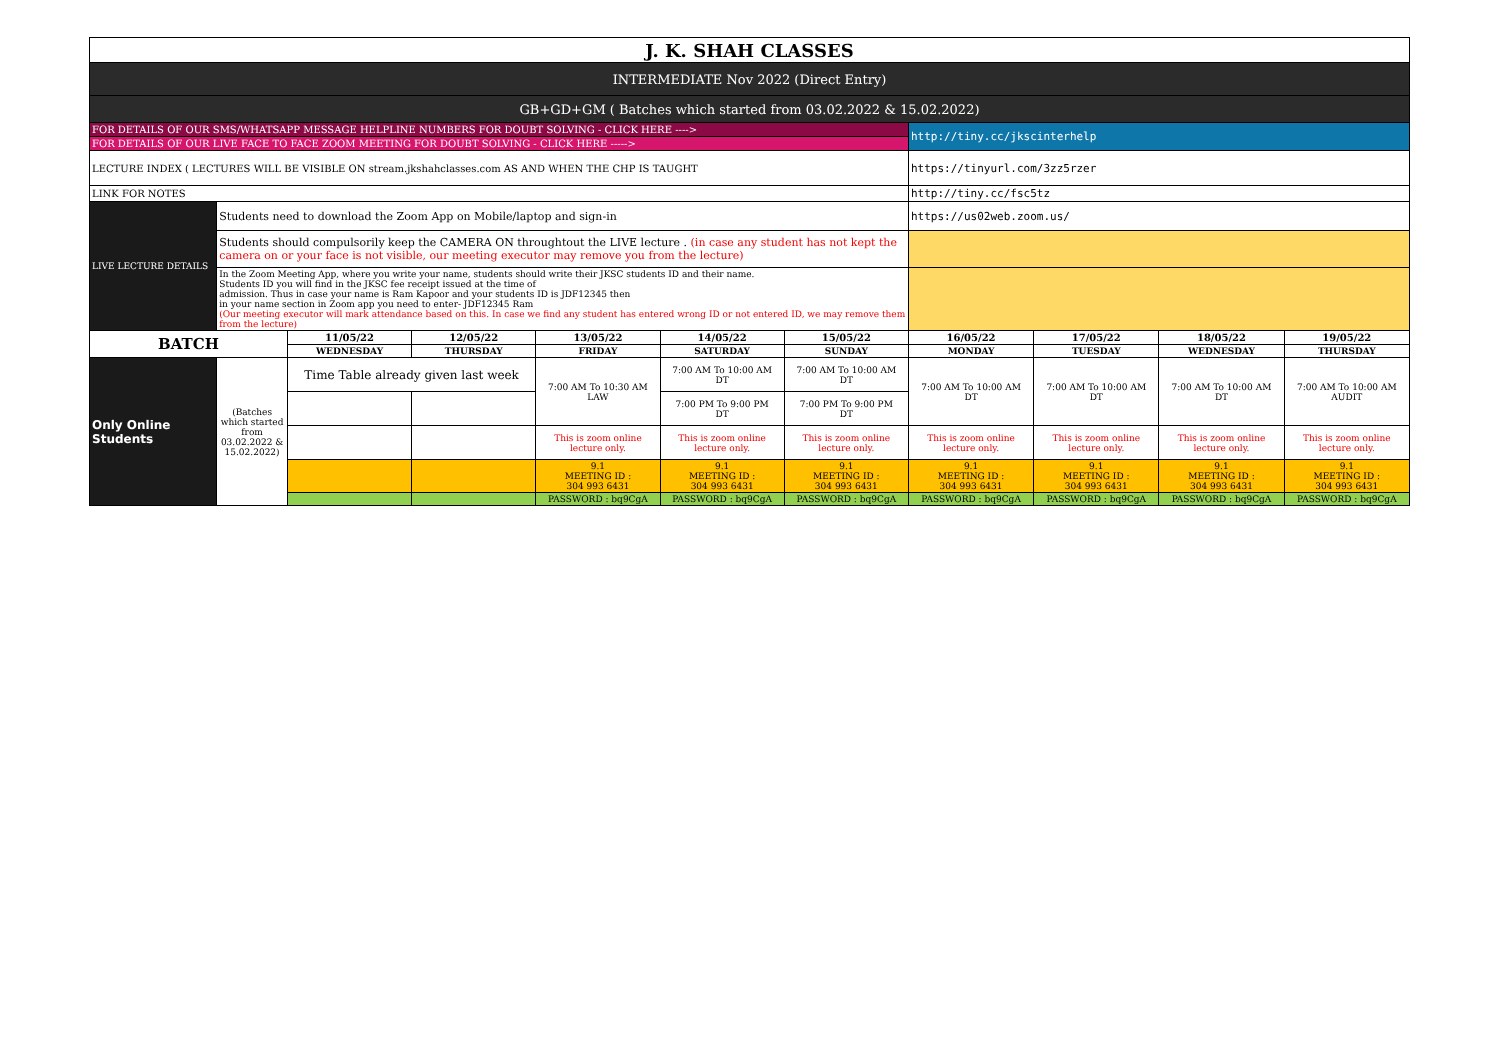| J. K. SHAH CLASSES | | | | | | | | | | |
| INTERMEDIATE Nov 2022 (Direct Entry) | | | | | | | | | | |
| GB+GD+GM ( Batches which started from 03.02.2022 & 15.02.2022) | | | | | | | | | | |
| FOR DETAILS OF OUR SMS/WHATSAPP MESSAGE HELPLINE NUMBERS FOR DOUBT SOLVING - CLICK HERE ----> | | | | | | | http://tiny.cc/jkscinterhelp | | | |
| FOR DETAILS OF OUR LIVE FACE TO FACE ZOOM MEETING FOR DOUBT SOLVING - CLICK HERE -----> | | | | | | | | | | |
| LECTURE INDEX ( LECTURES WILL BE VISIBLE ON stream.jkshahclasses.com AS AND WHEN THE CHP IS TAUGHT | | | | | | | https://tinyurl.com/3zz5rzer | | | |
| LINK FOR NOTES | | | | | | | http://tiny.cc/fsc5tz | | | |
| LIVE LECTURE DETAILS | Students need to download the Zoom App on Mobile/laptop and sign-in | | | | | | https://us02web.zoom.us/ | | | |
| | Students should compulsorily keep the CAMERA ON throughtout the LIVE lecture . (in case any student has not kept the camera on or your face is not visible, our meeting executor may remove you from the lecture) | | | | | | | | | |
| | In the Zoom Meeting App, where you write your name, students should write their JKSC students ID and their name. Students ID you will find in the JKSC fee receipt issued at the time of admission. Thus in case your name is Ram Kapoor and your students ID is JDF12345 then in your name section in Zoom app you need to enter- JDF12345 Ram (Our meeting executor will mark attendance based on this. In case we find any student has entered wrong ID or not entered ID, we may remove them from the lecture) | | | | | | | | | |
| BATCH | | 11/05/22 | 12/05/22 | 13/05/22 | 14/05/22 | 15/05/22 | 16/05/22 | 17/05/22 | 18/05/22 | 19/05/22 |
| | | WEDNESDAY | THURSDAY | FRIDAY | SATURDAY | SUNDAY | MONDAY | TUESDAY | WEDNESDAY | THURSDAY |
| Only Online Students | (Batches which started from 03.02.2022 & 15.02.2022) | Time Table already given last week | | 7:00 AM To 10:30 AM LAW | 7:00 AM To 10:00 AM DT | 7:00 AM To 10:00 AM DT | 7:00 AM To 10:00 AM DT | 7:00 AM To 10:00 AM DT | 7:00 AM To 10:00 AM DT | 7:00 AM To 10:00 AM AUDIT |
| | | | | | 7:00 PM To 9:00 PM DT | 7:00 PM To 9:00 PM DT | | | | |
| | | | | This is zoom online lecture only. | This is zoom online lecture only. | This is zoom online lecture only. | This is zoom online lecture only. | This is zoom online lecture only. | This is zoom online lecture only. | This is zoom online lecture only. |
| | | | | 9.1 MEETING ID : 304 993 6431 | 9.1 MEETING ID : 304 993 6431 | 9.1 MEETING ID : 304 993 6431 | 9.1 MEETING ID : 304 993 6431 | 9.1 MEETING ID : 304 993 6431 | 9.1 MEETING ID : 304 993 6431 | 9.1 MEETING ID : 304 993 6431 |
| | | | | PASSWORD : bq9CgA | PASSWORD : bq9CgA | PASSWORD : bq9CgA | PASSWORD : bq9CgA | PASSWORD : bq9CgA | PASSWORD : bq9CgA | PASSWORD : bq9CgA |